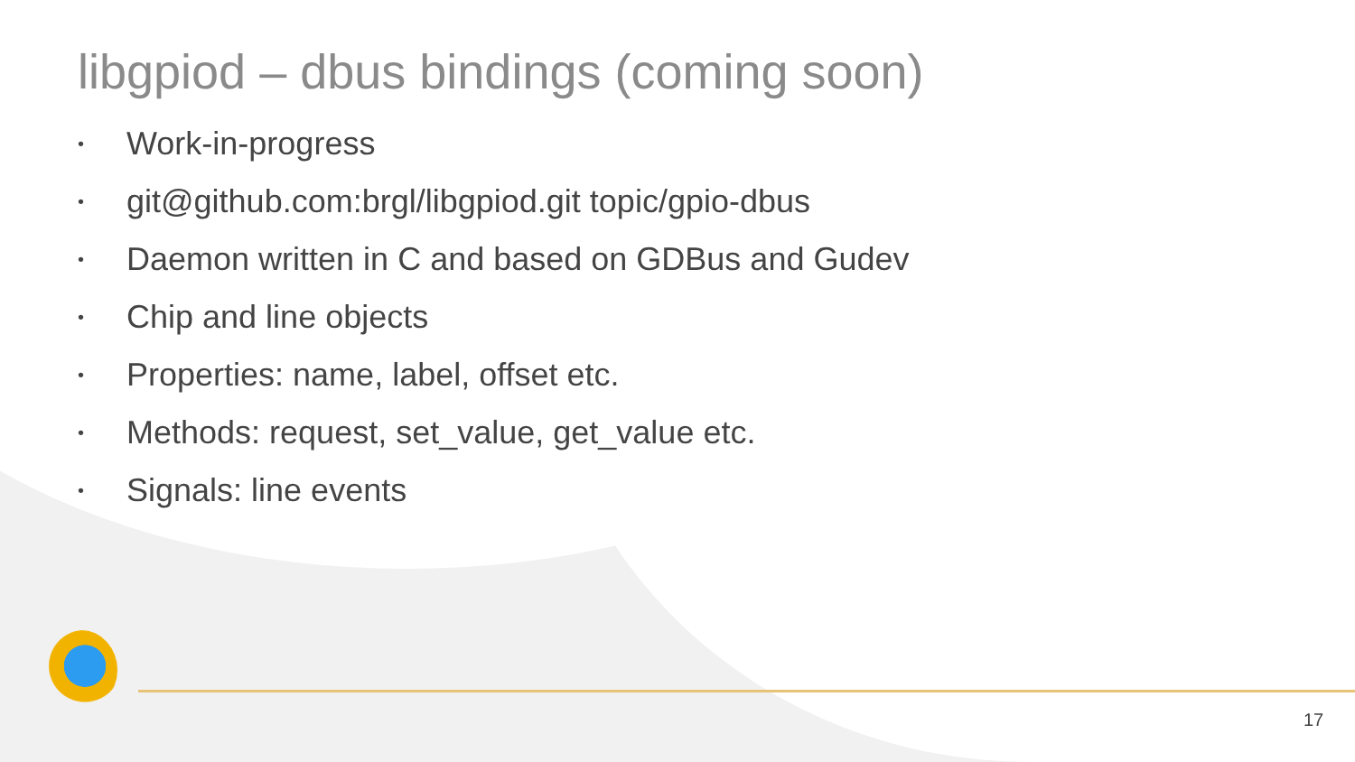libgpiod – dbus bindings (coming soon)
• Work-in-progress
• git@github.com:brgl/libgpiod.git topic/gpio-dbus
• Daemon written in C and based on GDBus and Gudev
• Chip and line objects
• Properties: name, label, offset etc.
• Methods: request, set_value, get_value etc.
• Signals: line events
17